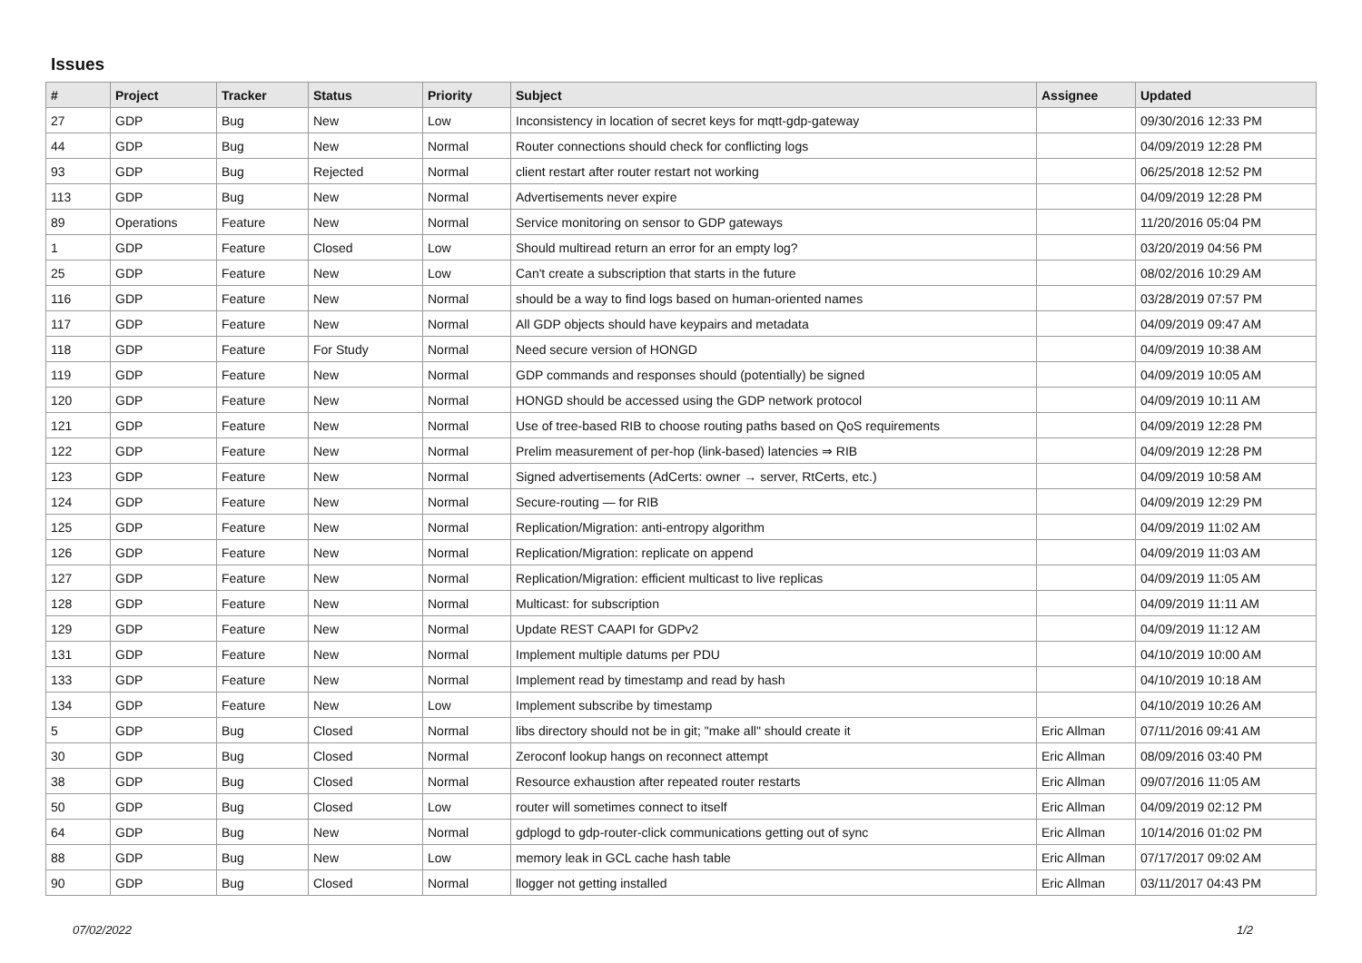Issues
| # | Project | Tracker | Status | Priority | Subject | Assignee | Updated |
| --- | --- | --- | --- | --- | --- | --- | --- |
| 27 | GDP | Bug | New | Low | Inconsistency in location of secret keys for mqtt-gdp-gateway | | 09/30/2016 12:33 PM |
| 44 | GDP | Bug | New | Normal | Router connections should check for conflicting logs | | 04/09/2019 12:28 PM |
| 93 | GDP | Bug | Rejected | Normal | client restart after router restart not working | | 06/25/2018 12:52 PM |
| 113 | GDP | Bug | New | Normal | Advertisements never expire | | 04/09/2019 12:28 PM |
| 89 | Operations | Feature | New | Normal | Service monitoring on sensor to GDP gateways | | 11/20/2016 05:04 PM |
| 1 | GDP | Feature | Closed | Low | Should multiread return an error for an empty log? | | 03/20/2019 04:56 PM |
| 25 | GDP | Feature | New | Low | Can't create a subscription that starts in the future | | 08/02/2016 10:29 AM |
| 116 | GDP | Feature | New | Normal | should be a way to find logs based on human-oriented names | | 03/28/2019 07:57 PM |
| 117 | GDP | Feature | New | Normal | All GDP objects should have keypairs and metadata | | 04/09/2019 09:47 AM |
| 118 | GDP | Feature | For Study | Normal | Need secure version of HONGD | | 04/09/2019 10:38 AM |
| 119 | GDP | Feature | New | Normal | GDP commands and responses should (potentially) be signed | | 04/09/2019 10:05 AM |
| 120 | GDP | Feature | New | Normal | HONGD should be accessed using the GDP network protocol | | 04/09/2019 10:11 AM |
| 121 | GDP | Feature | New | Normal | Use of tree-based RIB to choose routing paths based on QoS requirements | | 04/09/2019 12:28 PM |
| 122 | GDP | Feature | New | Normal | Prelim measurement of per-hop (link-based) latencies ⇒ RIB | | 04/09/2019 12:28 PM |
| 123 | GDP | Feature | New | Normal | Signed advertisements (AdCerts: owner → server, RtCerts, etc.) | | 04/09/2019 10:58 AM |
| 124 | GDP | Feature | New | Normal | Secure-routing — for RIB | | 04/09/2019 12:29 PM |
| 125 | GDP | Feature | New | Normal | Replication/Migration: anti-entropy algorithm | | 04/09/2019 11:02 AM |
| 126 | GDP | Feature | New | Normal | Replication/Migration: replicate on append | | 04/09/2019 11:03 AM |
| 127 | GDP | Feature | New | Normal | Replication/Migration: efficient multicast to live replicas | | 04/09/2019 11:05 AM |
| 128 | GDP | Feature | New | Normal | Multicast: for subscription | | 04/09/2019 11:11 AM |
| 129 | GDP | Feature | New | Normal | Update REST CAAPI for GDPv2 | | 04/09/2019 11:12 AM |
| 131 | GDP | Feature | New | Normal | Implement multiple datums per PDU | | 04/10/2019 10:00 AM |
| 133 | GDP | Feature | New | Normal | Implement read by timestamp and read by hash | | 04/10/2019 10:18 AM |
| 134 | GDP | Feature | New | Low | Implement subscribe by timestamp | | 04/10/2019 10:26 AM |
| 5 | GDP | Bug | Closed | Normal | libs directory should not be in git; "make all" should create it | Eric Allman | 07/11/2016 09:41 AM |
| 30 | GDP | Bug | Closed | Normal | Zeroconf lookup hangs on reconnect attempt | Eric Allman | 08/09/2016 03:40 PM |
| 38 | GDP | Bug | Closed | Normal | Resource exhaustion after repeated router restarts | Eric Allman | 09/07/2016 11:05 AM |
| 50 | GDP | Bug | Closed | Low | router will sometimes connect to itself | Eric Allman | 04/09/2019 02:12 PM |
| 64 | GDP | Bug | New | Normal | gdplogd to gdp-router-click communications getting out of sync | Eric Allman | 10/14/2016 01:02 PM |
| 88 | GDP | Bug | New | Low | memory leak in GCL cache hash table | Eric Allman | 07/17/2017 09:02 AM |
| 90 | GDP | Bug | Closed | Normal | llogger not getting installed | Eric Allman | 03/11/2017 04:43 PM |
07/02/2022 1/2